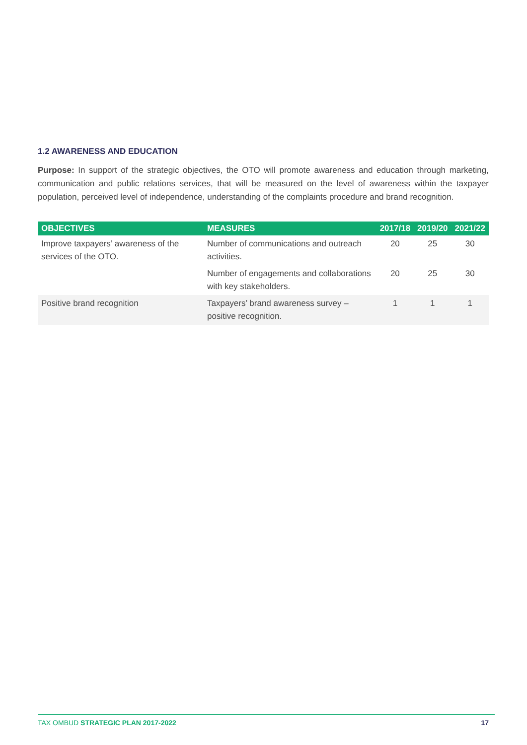1.2 AWARENESS AND EDUCATION
Purpose: In support of the strategic objectives, the OTO will promote awareness and education through marketing, communication and public relations services, that will be measured on the level of awareness within the taxpayer population, perceived level of independence, understanding of the complaints procedure and brand recognition.
| OBJECTIVES | MEASURES | 2017/18 | 2019/20 | 2021/22 |
| --- | --- | --- | --- | --- |
| Improve taxpayers’ awareness of the services of the OTO. | Number of communications and outreach activities. | 20 | 25 | 30 |
| | Number of engagements and collaborations with key stakeholders. | 20 | 25 | 30 |
| Positive brand recognition | Taxpayers’ brand awareness survey – positive recognition. | 1 | 1 | 1 |
TAX OMBUD STRATEGIC PLAN 2017-2022 17